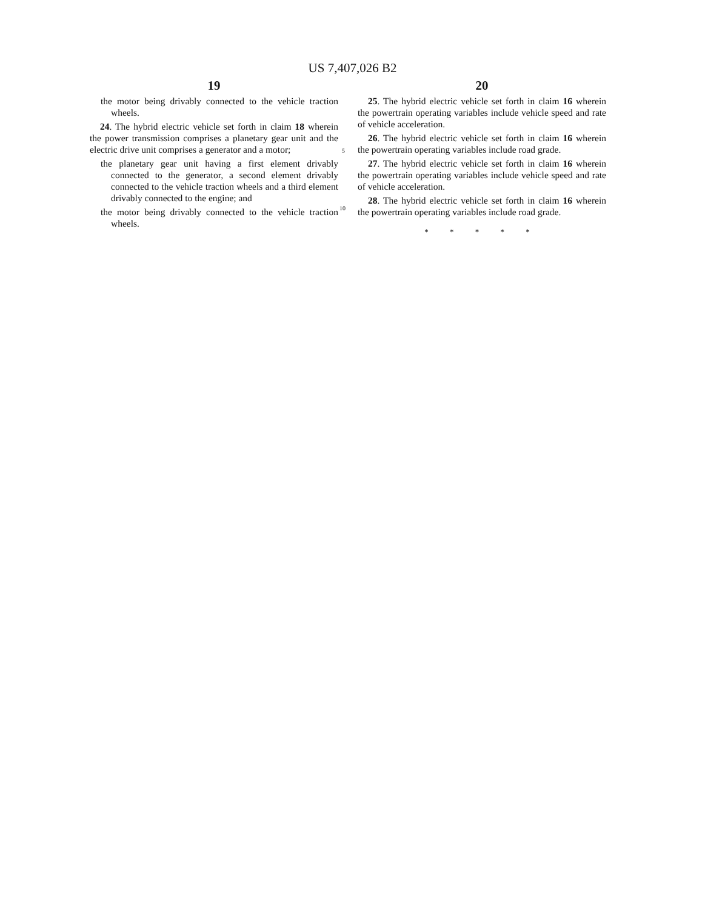US 7,407,026 B2
19
the motor being drivably connected to the vehicle traction wheels.
24. The hybrid electric vehicle set forth in claim 18 wherein the power transmission comprises a planetary gear unit and the electric drive unit comprises a generator and a motor;
the planetary gear unit having a first element drivably connected to the generator, a second element drivably connected to the vehicle traction wheels and a third element drivably connected to the engine; and
the motor being drivably connected to the vehicle traction wheels.
5
10
20
25. The hybrid electric vehicle set forth in claim 16 wherein the powertrain operating variables include vehicle speed and rate of vehicle acceleration.
26. The hybrid electric vehicle set forth in claim 16 wherein the powertrain operating variables include road grade.
27. The hybrid electric vehicle set forth in claim 16 wherein the powertrain operating variables include vehicle speed and rate of vehicle acceleration.
28. The hybrid electric vehicle set forth in claim 16 wherein the powertrain operating variables include road grade.
* * * * *